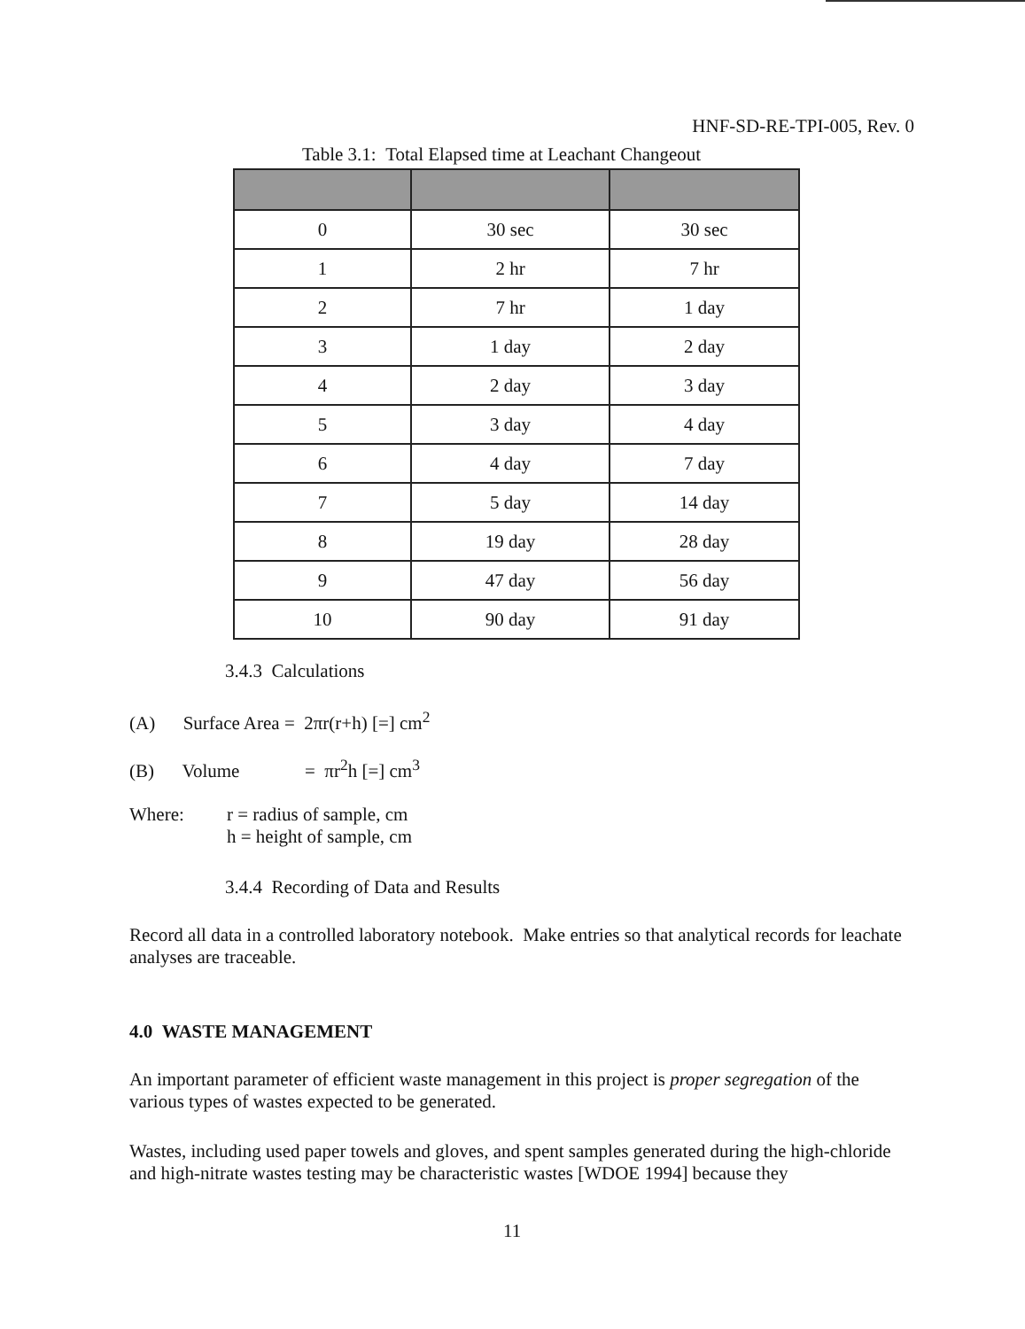HNF-SD-RE-TPI-005, Rev. 0
Table 3.1: Total Elapsed time at Leachant Changeout
| 0 | 30 sec | 30 sec |
| 1 | 2 hr | 7 hr |
| 2 | 7 hr | 1 day |
| 3 | 1 day | 2 day |
| 4 | 2 day | 3 day |
| 5 | 3 day | 4 day |
| 6 | 4 day | 7 day |
| 7 | 5 day | 14 day |
| 8 | 19 day | 28 day |
| 9 | 47 day | 56 day |
| 10 | 90 day | 91 day |
3.4.3 Calculations
(A) Surface Area = 2πr(r+h) [=] cm<sup>2</sup>
(B) Volume = πr<sup>2</sup>h [=] cm<sup>3</sup>
Where: r = radius of sample, cm
h = height of sample, cm
3.4.4 Recording of Data and Results
Record all data in a controlled laboratory notebook. Make entries so that analytical records for leachate analyses are traceable.
4.0 WASTE MANAGEMENT
An important parameter of efficient waste management in this project is proper segregation of the various types of wastes expected to be generated.
Wastes, including used paper towels and gloves, and spent samples generated during the high-chloride and high-nitrate wastes testing may be characteristic wastes [WDOE 1994] because they
11